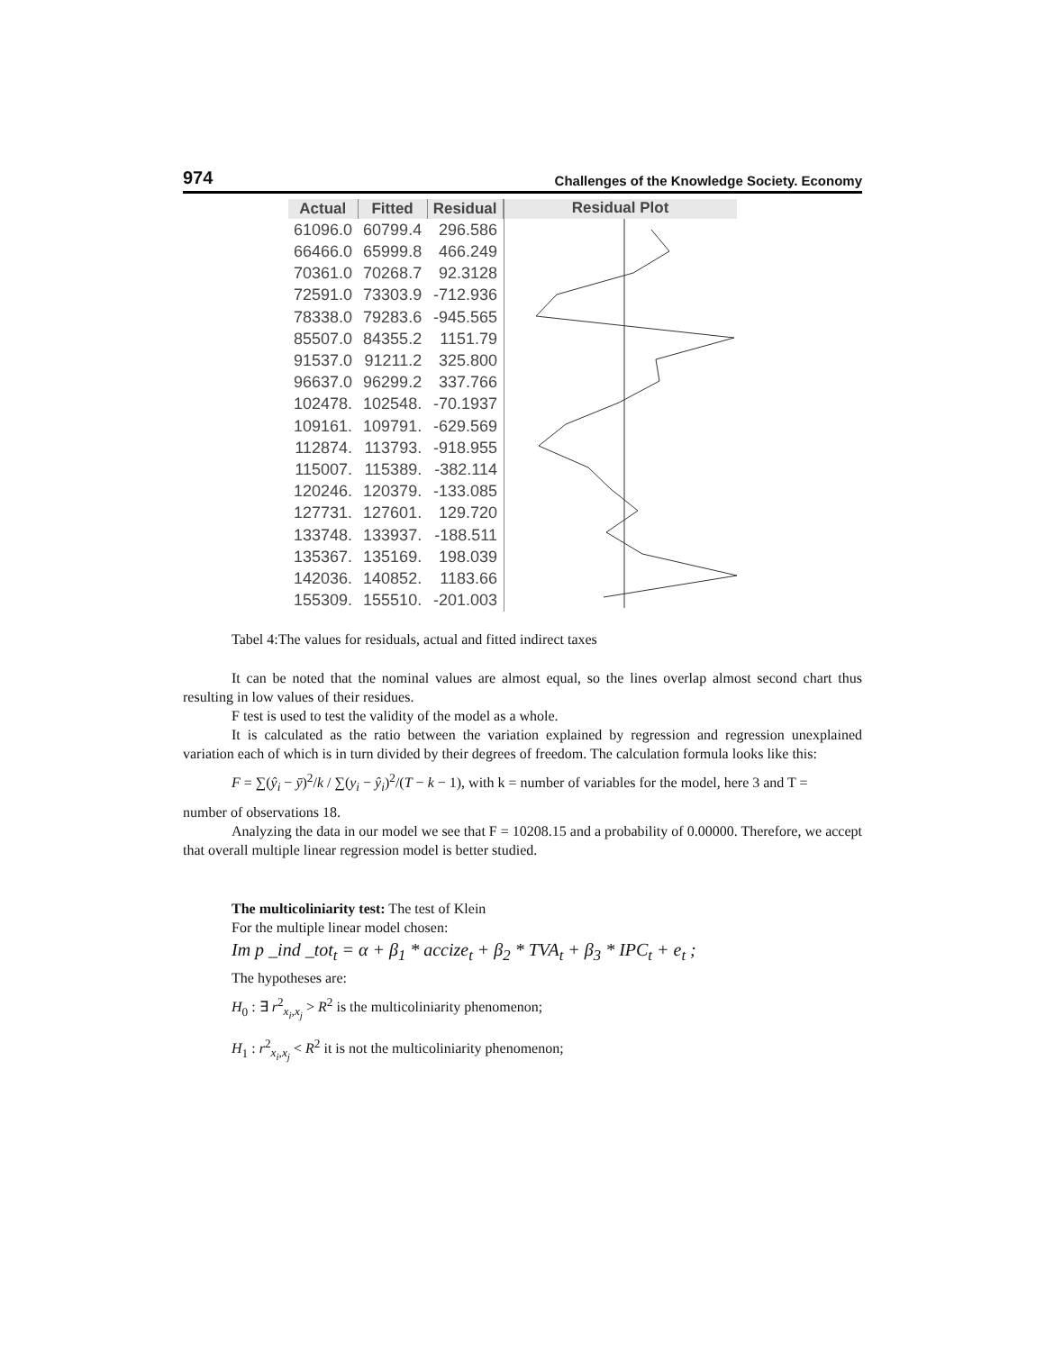974 Challenges of the Knowledge Society. Economy
| Actual | Fitted | Residual |
| --- | --- | --- |
| 61096.0 | 60799.4 | 296.586 |
| 66466.0 | 65999.8 | 466.249 |
| 70361.0 | 70268.7 | 92.3128 |
| 72591.0 | 73303.9 | -712.936 |
| 78338.0 | 79283.6 | -945.565 |
| 85507.0 | 84355.2 | 1151.79 |
| 91537.0 | 91211.2 | 325.800 |
| 96637.0 | 96299.2 | 337.766 |
| 102478. | 102548. | -70.1937 |
| 109161. | 109791. | -629.569 |
| 112874. | 113793. | -918.955 |
| 115007. | 115389. | -382.114 |
| 120246. | 120379. | -133.085 |
| 127731. | 127601. | 129.720 |
| 133748. | 133937. | -188.511 |
| 135367. | 135169. | 198.039 |
| 142036. | 140852. | 1183.66 |
| 155309. | 155510. | -201.003 |
Residual Plot
Tabel 4:The values for residuals, actual and fitted indirect taxes
It can be noted that the nominal values are almost equal, so the lines overlap almost second chart thus resulting in low values of their residues.
F test is used to test the validity of the model as a whole.
It is calculated as the ratio between the variation explained by regression and regression unexplained variation each of which is in turn divided by their degrees of freedom. The calculation formula looks like this:
F = ∑(ŷ<sub>i</sub> − ȳ)<sup>2</sup>/k / ∑(y<sub>i</sub> − ŷ<sub>i</sub>)<sup>2</sup>/(T − k − 1), with k = number of variables for the model, here 3 and T =
number of observations 18.
Analyzing the data in our model we see that F = 10208.15 and a probability of 0.00000. Therefore, we accept that overall multiple linear regression model is better studied.
The multicoliniarity test: The test of Klein
For the multiple linear model chosen:
Im p _ind _tot<sub>t</sub> = α + β<sub>1</sub> * accize<sub>t</sub> + β<sub>2</sub> * TVA<sub>t</sub> + β<sub>3</sub> * IPC<sub>t</sub> + e<sub>t</sub> ;
The hypotheses are:
H<sub>0</sub> : ∃ r<sup>2</sup><sub>x<sub>i</sub>,x<sub>j</sub></sub> > R<sup>2</sup> is the multicoliniarity phenomenon;
H<sub>1</sub> : r<sup>2</sup><sub>x<sub>i</sub>,x<sub>j</sub></sub> < R<sup>2</sup> it is not the multicoliniarity phenomenon;